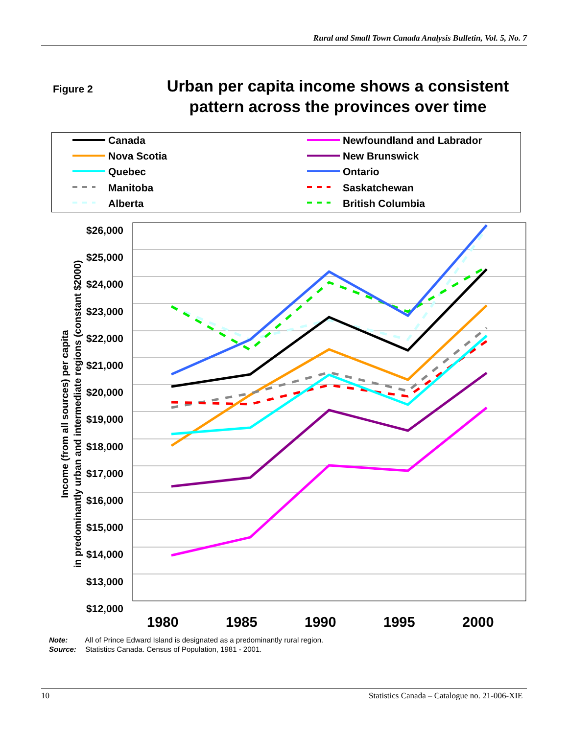Rural and Small Town Canada Analysis Bulletin, Vol. 5, No. 7
Figure 2
Urban per capita income shows a consistent pattern across the provinces over time
Canada Newfoundland and Labrador
Nova Scotia New Brunswick
Quebec Ontario
Manitoba Saskatchewan
Alberta British Columbia
$26,000
$25,000
$24,000
$23,000
$22,000
$21,000
$20,000
$19,000
$18,000
$17,000
$16,000
$15,000
$14,000
$13,000
$12,000
Income (from all sources) per capita
in predominantly urban and intermediate regions (constant $2000)
1980 1985 1990 1995 2000
Note: All of Prince Edward Island is designated as a predominantly rural region.
Source: Statistics Canada. Census of Population, 1981 - 2001.
10 Statistics Canada – Catalogue no. 21-006-XIE